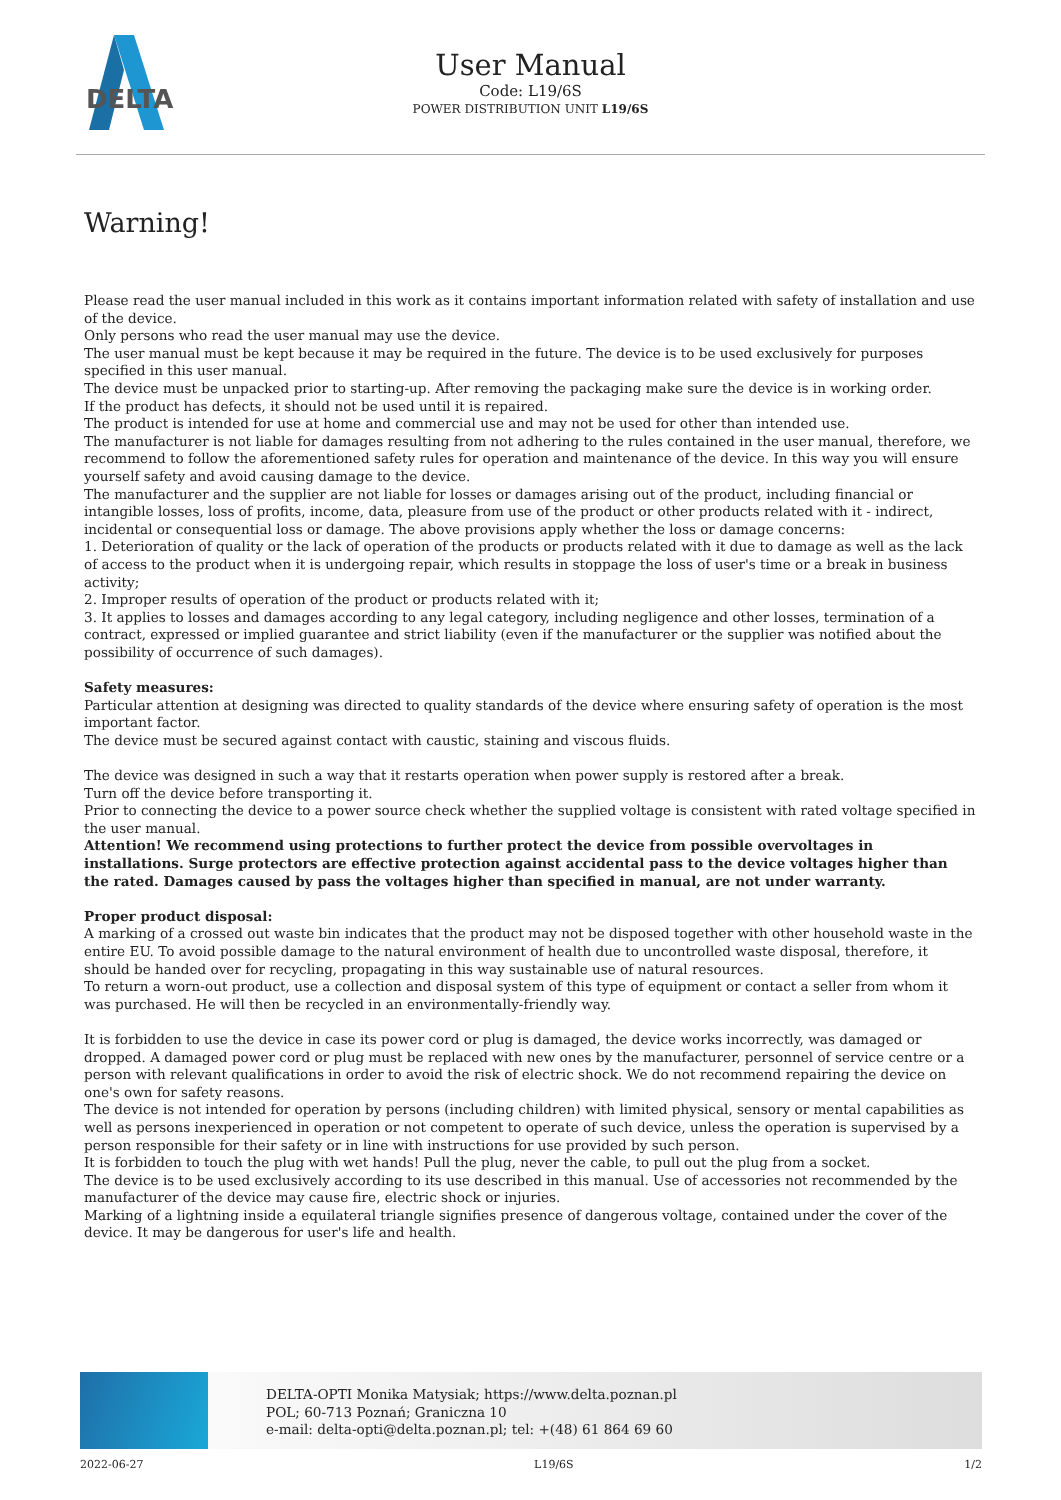DELTA
User Manual
Code: L19/6S
POWER DISTRIBUTION UNIT L19/6S
Warning!
Please read the user manual included in this work as it contains important information related with safety of installation and use of the device.
Only persons who read the user manual may use the device.
The user manual must be kept because it may be required in the future. The device is to be used exclusively for purposes specified in this user manual.
The device must be unpacked prior to starting-up. After removing the packaging make sure the device is in working order.
If the product has defects, it should not be used until it is repaired.
The product is intended for use at home and commercial use and may not be used for other than intended use.
The manufacturer is not liable for damages resulting from not adhering to the rules contained in the user manual, therefore, we recommend to follow the aforementioned safety rules for operation and maintenance of the device. In this way you will ensure yourself safety and avoid causing damage to the device.
The manufacturer and the supplier are not liable for losses or damages arising out of the product, including financial or intangible losses, loss of profits, income, data, pleasure from use of the product or other products related with it - indirect, incidental or consequential loss or damage. The above provisions apply whether the loss or damage concerns:
1. Deterioration of quality or the lack of operation of the products or products related with it due to damage as well as the lack of access to the product when it is undergoing repair, which results in stoppage the loss of user's time or a break in business activity;
2. Improper results of operation of the product or products related with it;
3. It applies to losses and damages according to any legal category, including negligence and other losses, termination of a contract, expressed or implied guarantee and strict liability (even if the manufacturer or the supplier was notified about the possibility of occurrence of such damages).
Safety measures:
Particular attention at designing was directed to quality standards of the device where ensuring safety of operation is the most important factor.
The device must be secured against contact with caustic, staining and viscous fluids.
The device was designed in such a way that it restarts operation when power supply is restored after a break.
Turn off the device before transporting it.
Prior to connecting the device to a power source check whether the supplied voltage is consistent with rated voltage specified in the user manual.
Attention! We recommend using protections to further protect the device from possible overvoltages in installations. Surge protectors are effective protection against accidental pass to the device voltages higher than the rated. Damages caused by pass the voltages higher than specified in manual, are not under warranty.
Proper product disposal:
A marking of a crossed out waste bin indicates that the product may not be disposed together with other household waste in the entire EU. To avoid possible damage to the natural environment of health due to uncontrolled waste disposal, therefore, it should be handed over for recycling, propagating in this way sustainable use of natural resources.
To return a worn-out product, use a collection and disposal system of this type of equipment or contact a seller from whom it was purchased. He will then be recycled in an environmentally-friendly way.
It is forbidden to use the device in case its power cord or plug is damaged, the device works incorrectly, was damaged or dropped. A damaged power cord or plug must be replaced with new ones by the manufacturer, personnel of service centre or a person with relevant qualifications in order to avoid the risk of electric shock. We do not recommend repairing the device on one's own for safety reasons.
The device is not intended for operation by persons (including children) with limited physical, sensory or mental capabilities as well as persons inexperienced in operation or not competent to operate of such device, unless the operation is supervised by a person responsible for their safety or in line with instructions for use provided by such person.
It is forbidden to touch the plug with wet hands! Pull the plug, never the cable, to pull out the plug from a socket.
The device is to be used exclusively according to its use described in this manual. Use of accessories not recommended by the manufacturer of the device may cause fire, electric shock or injuries.
Marking of a lightning inside a equilateral triangle signifies presence of dangerous voltage, contained under the cover of the device. It may be dangerous for user's life and health.
DELTA-OPTI Monika Matysiak; https://www.delta.poznan.pl
POL; 60-713 Poznań; Graniczna 10
e-mail: delta-opti@delta.poznan.pl; tel: +(48) 61 864 69 60
2022-06-27 L19/6S 1/2